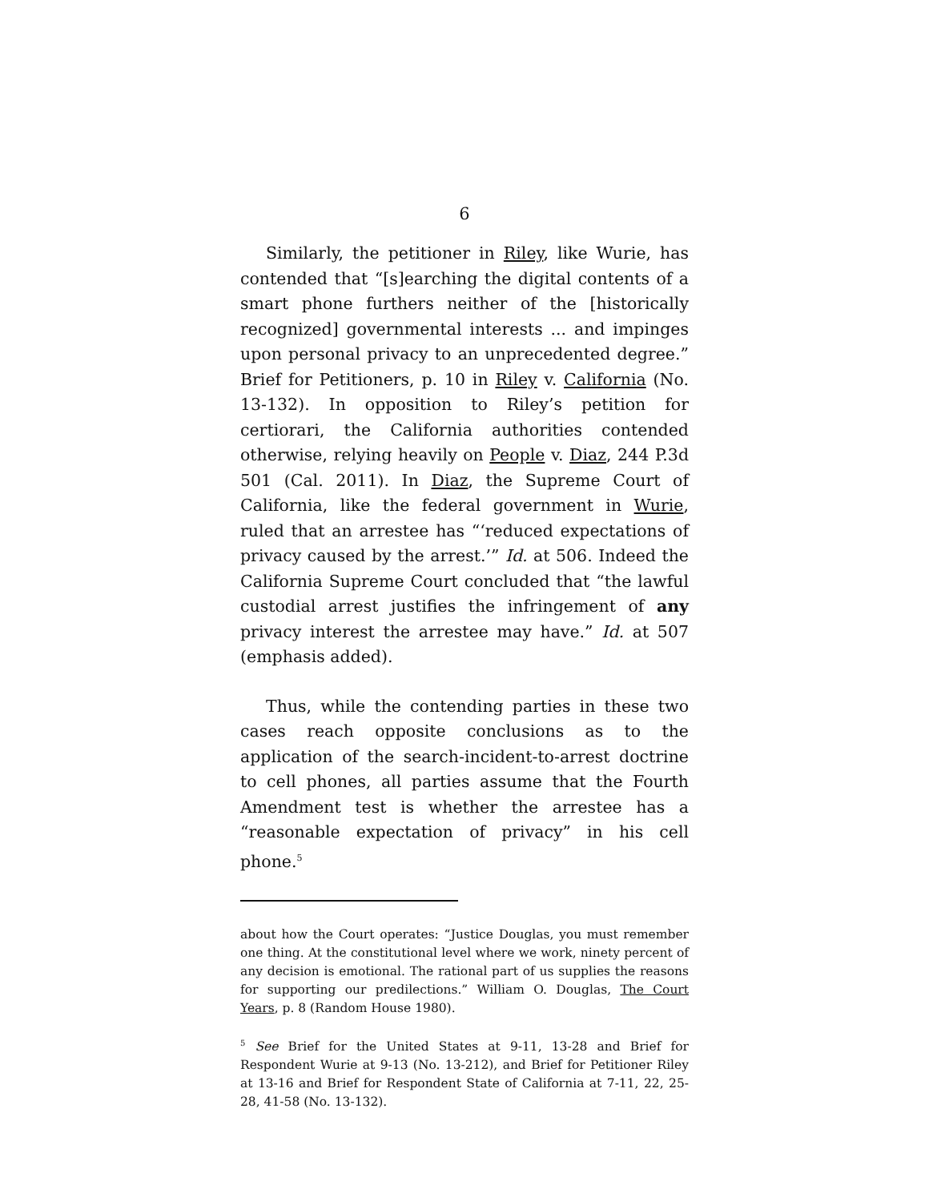6
Similarly, the petitioner in Riley, like Wurie, has contended that “[s]earching the digital contents of a smart phone furthers neither of the [historically recognized] governmental interests ... and impinges upon personal privacy to an unprecedented degree.” Brief for Petitioners, p. 10 in Riley v. California (No. 13-132). In opposition to Riley’s petition for certiorari, the California authorities contended otherwise, relying heavily on People v. Diaz, 244 P.3d 501 (Cal. 2011). In Diaz, the Supreme Court of California, like the federal government in Wurie, ruled that an arrestee has “‘reduced expectations of privacy caused by the arrest.’” Id. at 506. Indeed the California Supreme Court concluded that “the lawful custodial arrest justifies the infringement of any privacy interest the arrestee may have.” Id. at 507 (emphasis added).
Thus, while the contending parties in these two cases reach opposite conclusions as to the application of the search-incident-to-arrest doctrine to cell phones, all parties assume that the Fourth Amendment test is whether the arrestee has a “reasonable expectation of privacy” in his cell phone.<sup>5</sup>
about how the Court operates: “Justice Douglas, you must remember one thing. At the constitutional level where we work, ninety percent of any decision is emotional. The rational part of us supplies the reasons for supporting our predilections.” William O. Douglas, The Court Years, p. 8 (Random House 1980).
<sup>5</sup> See Brief for the United States at 9-11, 13-28 and Brief for Respondent Wurie at 9-13 (No. 13-212), and Brief for Petitioner Riley at 13-16 and Brief for Respondent State of California at 7-11, 22, 25-28, 41-58 (No. 13-132).